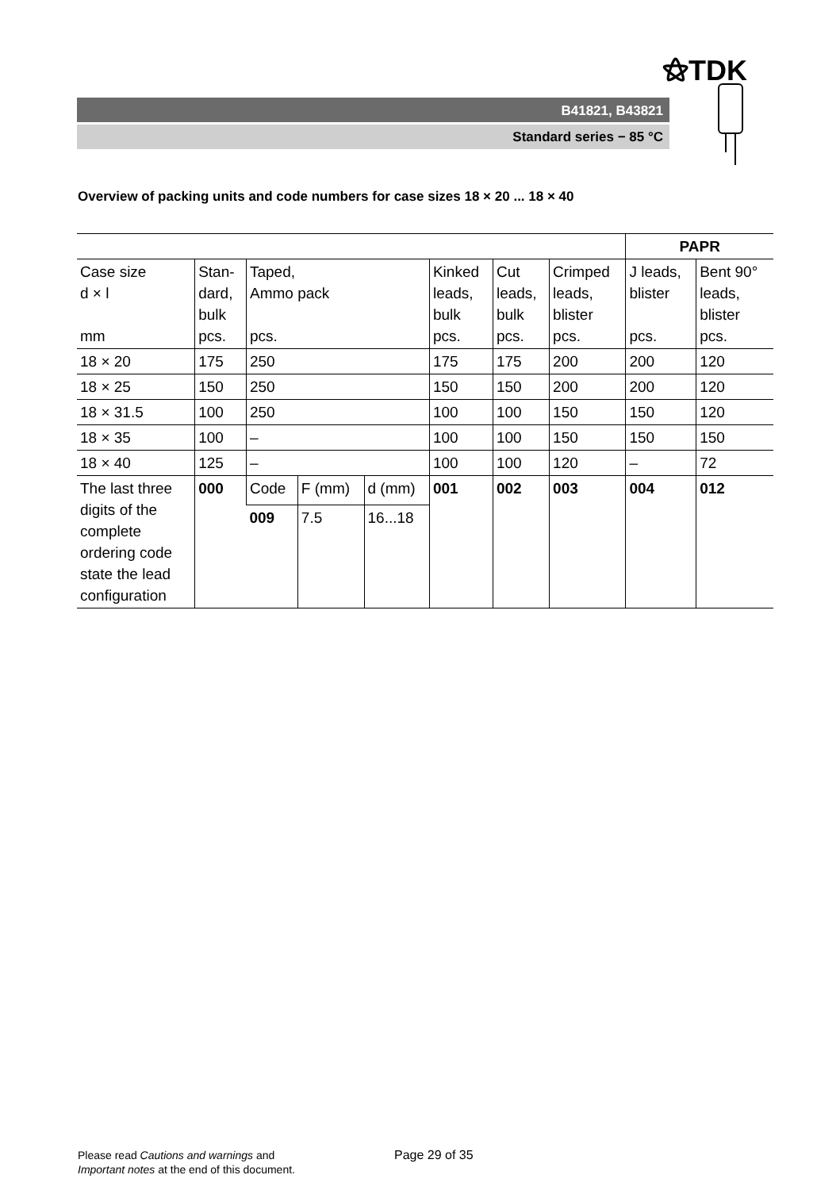⚝TDK
B41821, B43821
Standard series − 85 °C
Overview of packing units and code numbers for case sizes 18 × 20 ... 18 × 40
| | | | | | | | | PAPR | |
| Case size d × l mm | Stan- dard, bulk pcs. | Taped, Ammo pack pcs. | | | Kinked leads, bulk pcs. | Cut leads, bulk pcs. | Crimped leads, blister pcs. | J leads, blister pcs. | Bent 90° leads, blister pcs. |
| 18 × 20 | 175 | 250 | | | 175 | 175 | 200 | 200 | 120 |
| 18 × 25 | 150 | 250 | | | 150 | 150 | 200 | 200 | 120 |
| 18 × 31.5 | 100 | 250 | | | 100 | 100 | 150 | 150 | 120 |
| 18 × 35 | 100 | – | | | 100 | 100 | 150 | 150 | 150 |
| 18 × 40 | 125 | – | | | 100 | 100 | 120 | – | 72 |
| The last three digits of the complete ordering code state the lead configuration | 000 | Code | F (mm) | d (mm) | 001 | 002 | 003 | 004 | 012 |
| | | 009 | 7.5 | 16...18 | | | | | |
Please read Cautions and warnings and
Important notes at the end of this document.
Page 29 of 35